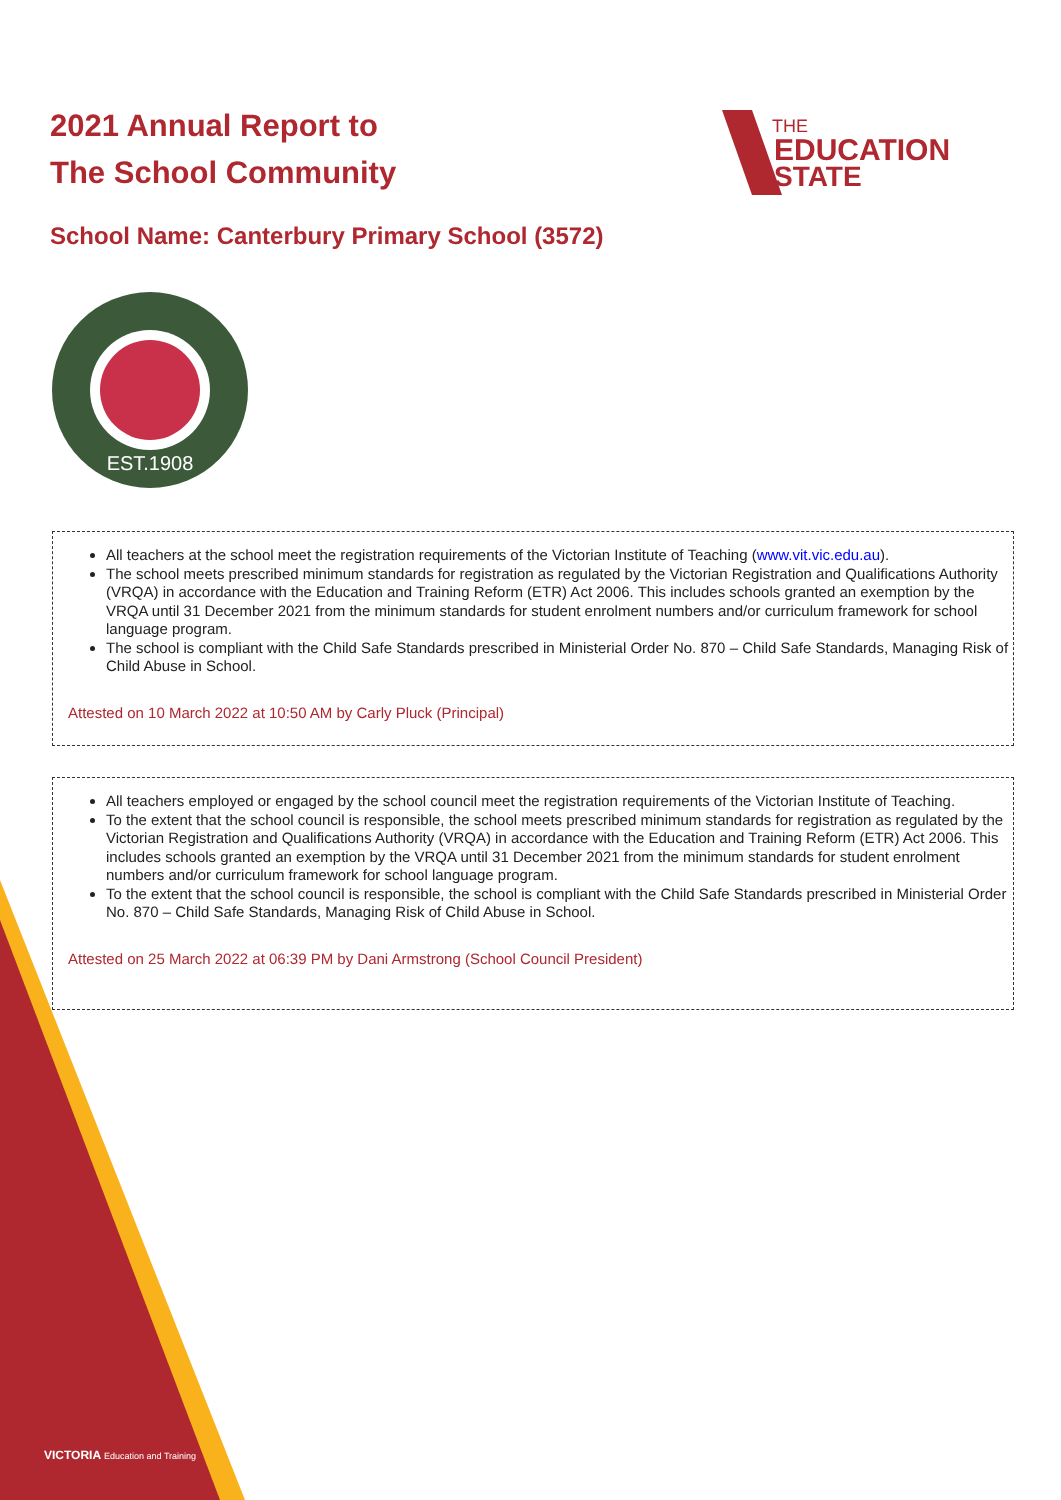2021 Annual Report to
The School Community
THE
EDUCATION
STATE
School Name: Canterbury Primary School (3572)
EST.1908
All teachers at the school meet the registration requirements of the Victorian Institute of Teaching (www.vit.vic.edu.au).
The school meets prescribed minimum standards for registration as regulated by the Victorian Registration and Qualifications Authority (VRQA) in accordance with the Education and Training Reform (ETR) Act 2006. This includes schools granted an exemption by the VRQA until 31 December 2021 from the minimum standards for student enrolment numbers and/or curriculum framework for school language program.
The school is compliant with the Child Safe Standards prescribed in Ministerial Order No. 870 – Child Safe Standards, Managing Risk of Child Abuse in School.
Attested on 10 March 2022 at 10:50 AM by Carly Pluck (Principal)
All teachers employed or engaged by the school council meet the registration requirements of the Victorian Institute of Teaching.
To the extent that the school council is responsible, the school meets prescribed minimum standards for registration as regulated by the Victorian Registration and Qualifications Authority (VRQA) in accordance with the Education and Training Reform (ETR) Act 2006. This includes schools granted an exemption by the VRQA until 31 December 2021 from the minimum standards for student enrolment numbers and/or curriculum framework for school language program.
To the extent that the school council is responsible, the school is compliant with the Child Safe Standards prescribed in Ministerial Order No. 870 – Child Safe Standards, Managing Risk of Child Abuse in School.
Attested on 25 March 2022 at 06:39 PM by Dani Armstrong (School Council President)
VICTORIA Education and Training